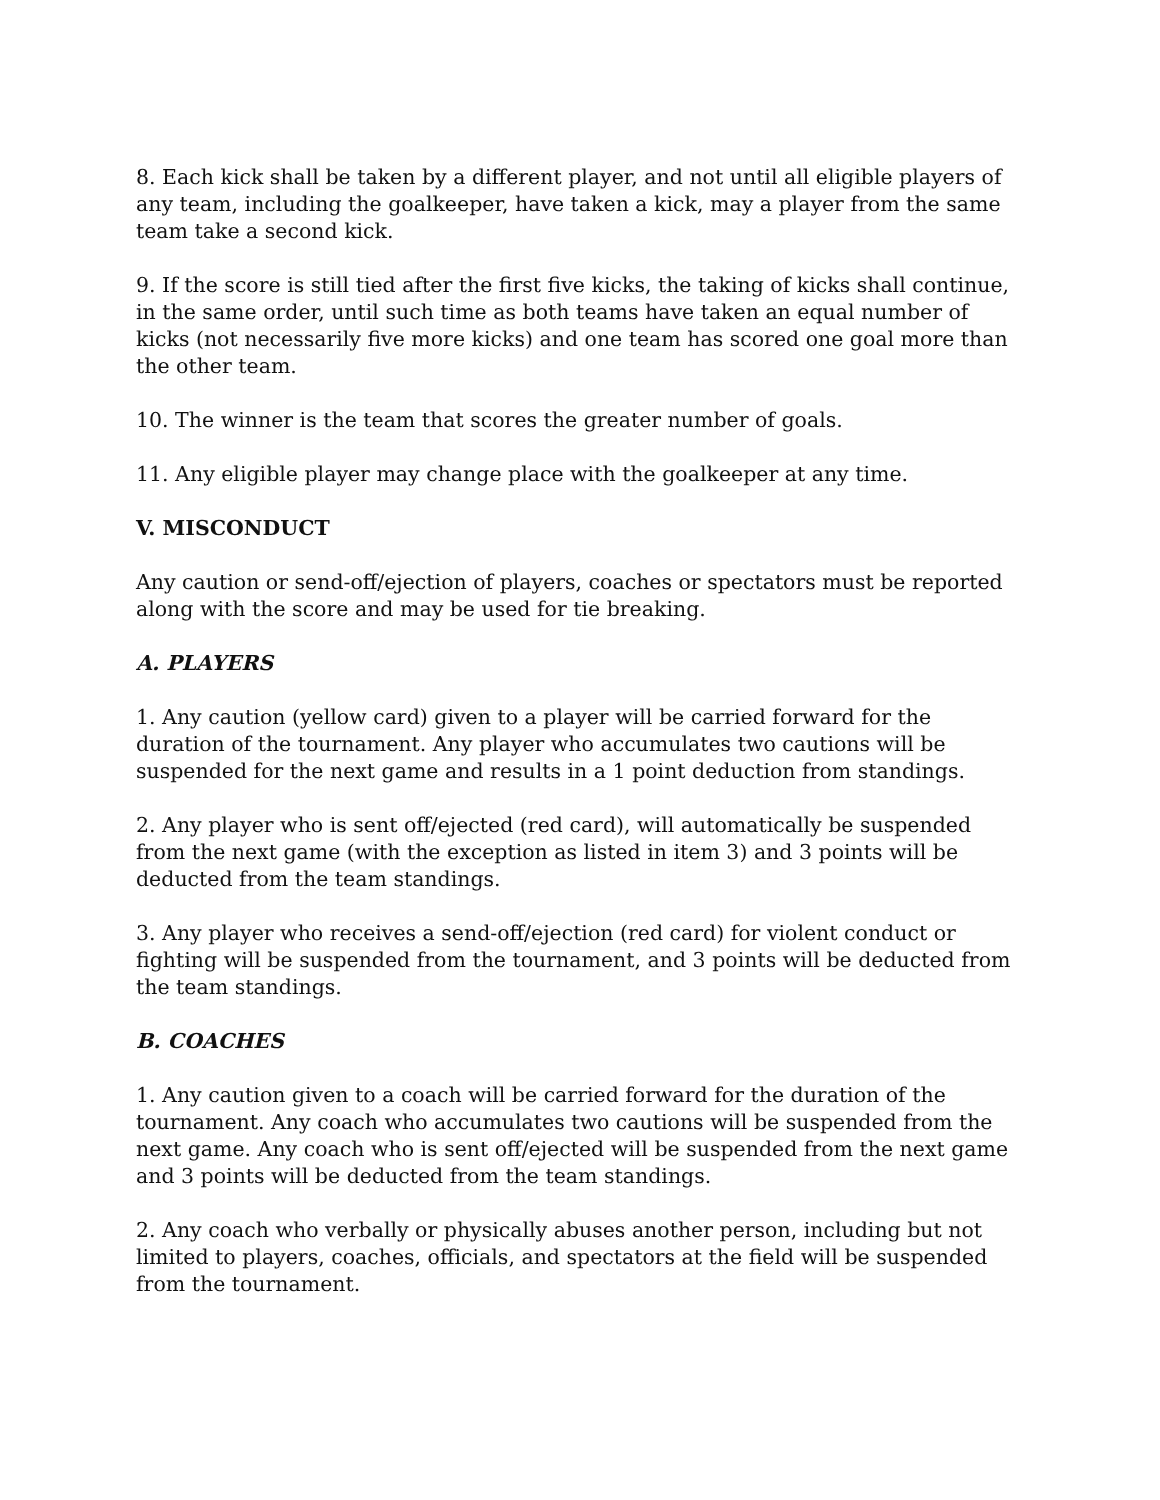8. Each kick shall be taken by a different player, and not until all eligible players of any team, including the goalkeeper, have taken a kick, may a player from the same team take a second kick.
9. If the score is still tied after the first five kicks, the taking of kicks shall continue, in the same order, until such time as both teams have taken an equal number of kicks (not necessarily five more kicks) and one team has scored one goal more than the other team.
10. The winner is the team that scores the greater number of goals.
11. Any eligible player may change place with the goalkeeper at any time.
V. MISCONDUCT
Any caution or send-off/ejection of players, coaches or spectators must be reported along with the score and may be used for tie breaking.
A. PLAYERS
1. Any caution (yellow card) given to a player will be carried forward for the duration of the tournament. Any player who accumulates two cautions will be suspended for the next game and results in a 1 point deduction from standings.
2. Any player who is sent off/ejected (red card), will automatically be suspended from the next game (with the exception as listed in item 3) and 3 points will be deducted from the team standings.
3. Any player who receives a send-off/ejection (red card) for violent conduct or fighting will be suspended from the tournament, and 3 points will be deducted from the team standings.
B. COACHES
1. Any caution given to a coach will be carried forward for the duration of the tournament. Any coach who accumulates two cautions will be suspended from the next game. Any coach who is sent off/ejected will be suspended from the next game and 3 points will be deducted from the team standings.
2. Any coach who verbally or physically abuses another person, including but not limited to players, coaches, officials, and spectators at the field will be suspended from the tournament.